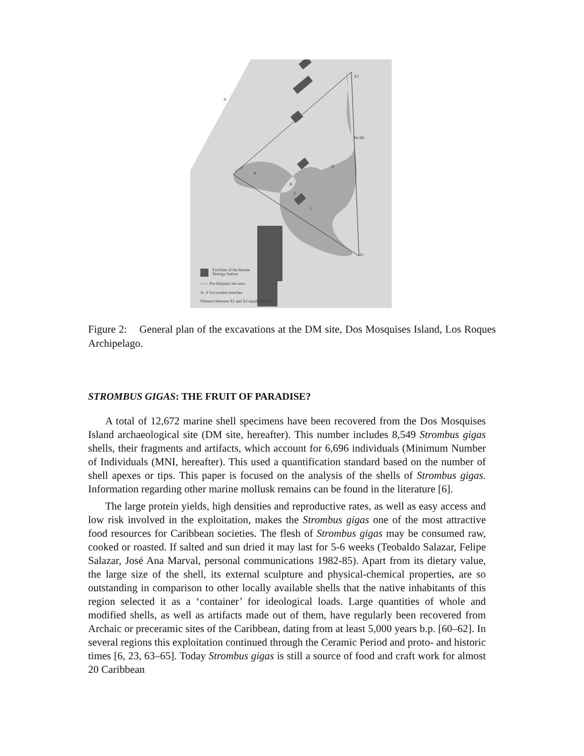X2
X1
A
B
C
D
E
F
Pit 8K
N
Facilities of the Marine
Biology Station
------ Pre-Hispanic site area
A - F Excavation trenches
Distance between X1 and X2 equals 165 m
Figure 2: General plan of the excavations at the DM site, Dos Mosquises Island, Los Roques Archipelago.
STROMBUS GIGAS: THE FRUIT OF PARADISE?
A total of 12,672 marine shell specimens have been recovered from the Dos Mosquises Island archaeological site (DM site, hereafter). This number includes 8,549 Strombus gigas shells, their fragments and artifacts, which account for 6,696 individuals (Minimum Number of Individuals (MNI, hereafter). This used a quantification standard based on the number of shell apexes or tips. This paper is focused on the analysis of the shells of Strombus gigas. Information regarding other marine mollusk remains can be found in the literature [6].
The large protein yields, high densities and reproductive rates, as well as easy access and low risk involved in the exploitation, makes the Strombus gigas one of the most attractive food resources for Caribbean societies. The flesh of Strombus gigas may be consumed raw, cooked or roasted. If salted and sun dried it may last for 5-6 weeks (Teobaldo Salazar, Felipe Salazar, José Ana Marval, personal communications 1982-85). Apart from its dietary value, the large size of the shell, its external sculpture and physical-chemical properties, are so outstanding in comparison to other locally available shells that the native inhabitants of this region selected it as a ‘container’ for ideological loads. Large quantities of whole and modified shells, as well as artifacts made out of them, have regularly been recovered from Archaic or preceramic sites of the Caribbean, dating from at least 5,000 years b.p. [60–62]. In several regions this exploitation continued through the Ceramic Period and proto- and historic times [6, 23, 63–65]. Today Strombus gigas is still a source of food and craft work for almost 20 Caribbean